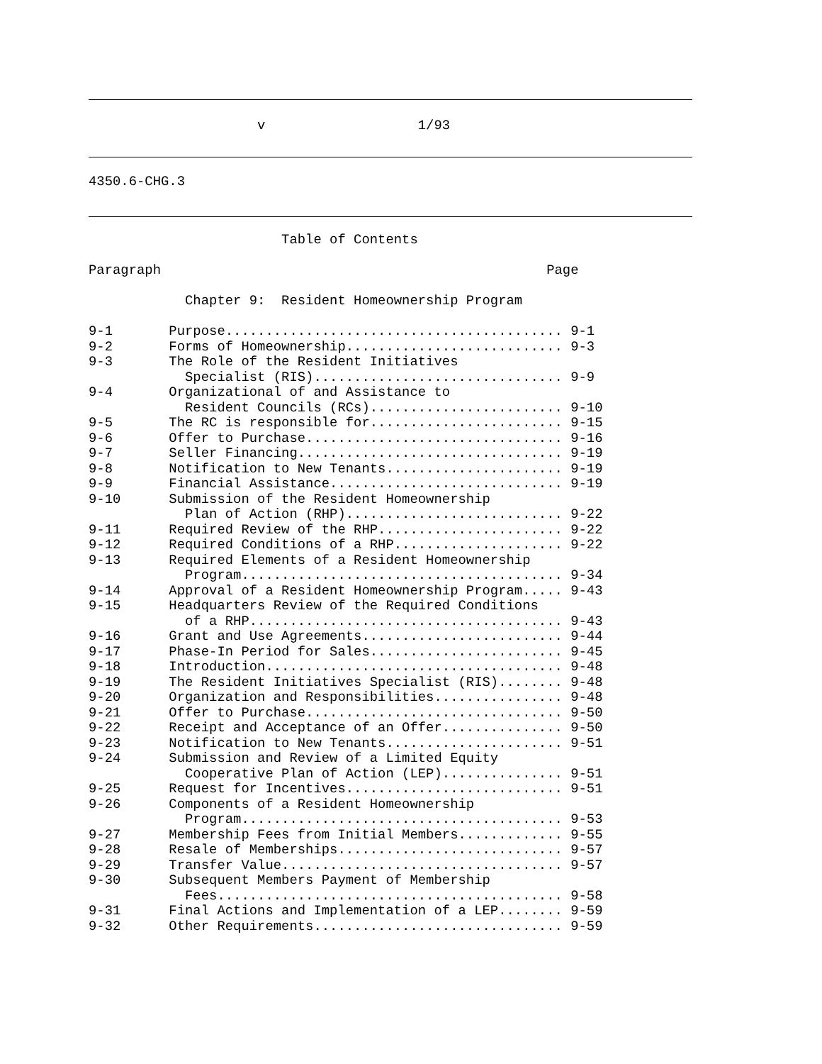v                   1/93
4350.6-CHG.3
                        Table of Contents

Paragraph                                                Page

            Chapter 9:  Resident Homeownership Program

9-1       Purpose.......................................... 9-1
9-2       Forms of Homeownership........................... 9-3
9-3       The Role of the Resident Initiatives
            Specialist (RIS)............................... 9-9
9-4       Organizational of and Assistance to
            Resident Councils (RCs)........................ 9-10
9-5       The RC is responsible for........................ 9-15
9-6       Offer to Purchase................................ 9-16
9-7       Seller Financing................................. 9-19
9-8       Notification to New Tenants...................... 9-19
9-9       Financial Assistance............................. 9-19
9-10      Submission of the Resident Homeownership
            Plan of Action (RHP)........................... 9-22
9-11      Required Review of the RHP....................... 9-22
9-12      Required Conditions of a RHP..................... 9-22
9-13      Required Elements of a Resident Homeownership
            Program........................................ 9-34
9-14      Approval of a Resident Homeownership Program..... 9-43
9-15      Headquarters Review of the Required Conditions
            of a RHP....................................... 9-43
9-16      Grant and Use Agreements......................... 9-44
9-17      Phase-In Period for Sales........................ 9-45
9-18      Introduction..................................... 9-48
9-19      The Resident Initiatives Specialist (RIS)........ 9-48
9-20      Organization and Responsibilities................ 9-48
9-21      Offer to Purchase................................ 9-50
9-22      Receipt and Acceptance of an Offer............... 9-50
9-23      Notification to New Tenants...................... 9-51
9-24      Submission and Review of a Limited Equity
            Cooperative Plan of Action (LEP)............... 9-51
9-25      Request for Incentives........................... 9-51
9-26      Components of a Resident Homeownership
            Program........................................ 9-53
9-27      Membership Fees from Initial Members............. 9-55
9-28      Resale of Memberships............................ 9-57
9-29      Transfer Value................................... 9-57
9-30      Subsequent Members Payment of Membership
            Fees........................................... 9-58
9-31      Final Actions and Implementation of a LEP........ 9-59
9-32      Other Requirements............................... 9-59